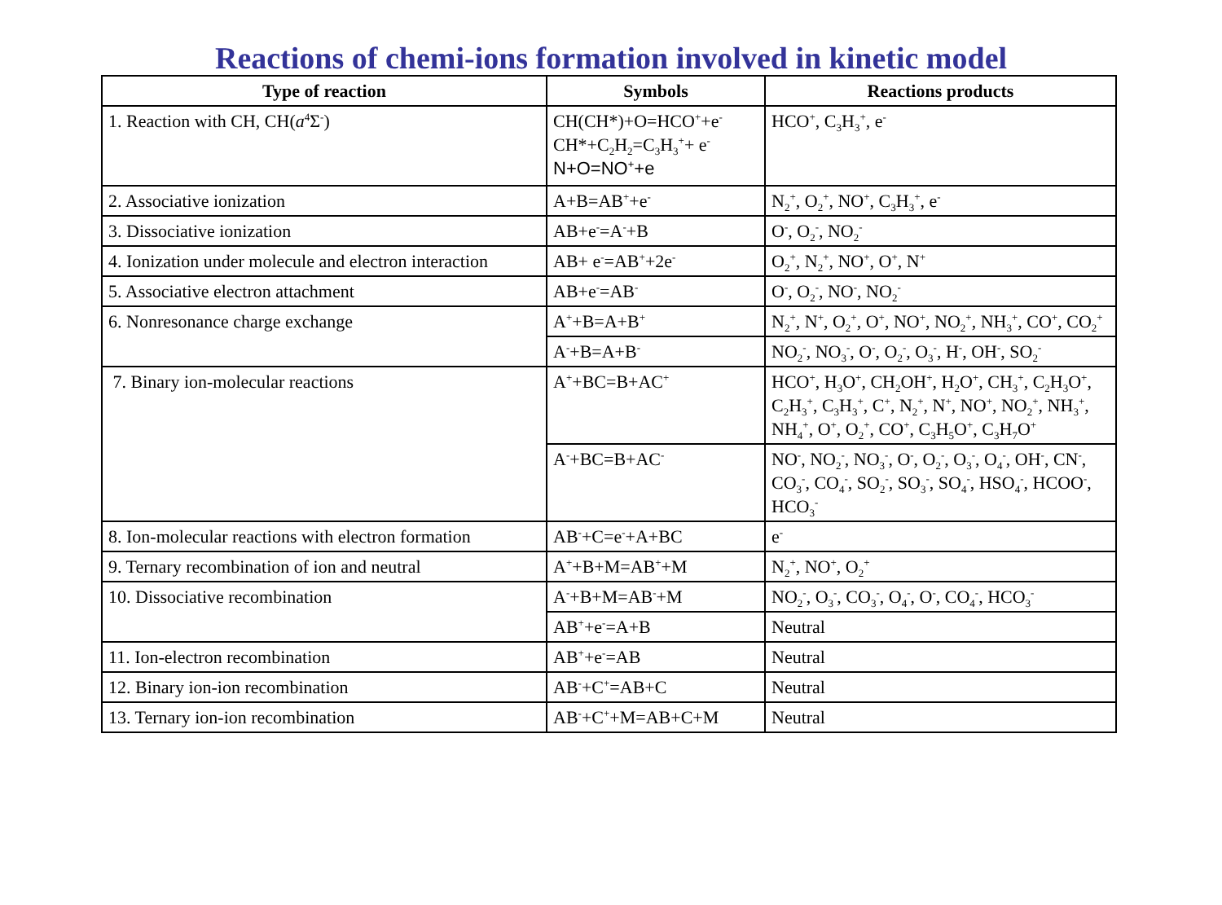Reactions of chemi-ions formation involved in kinetic model
| Type of reaction | Symbols | Reactions products |
| --- | --- | --- |
| 1. Reaction with CH, CH( a<sup>4</sup>Σ<sup>-</sup>) | CH(CH*)+O=HCO<sup>+</sup>+e<sup>-</sup> CH*+C<sub>2</sub>H<sub>2</sub>=C<sub>3</sub>H<sub>3</sub><sup>+</sup>+ e<sup>-</sup> N+O=NO<sup>+</sup>+e | HCO<sup>+</sup>, C<sub>3</sub>H<sub>3</sub><sup>+</sup>, e<sup>-</sup> |
| 2. Associative ionization | A+B=AB<sup>+</sup>+e<sup>-</sup> | N<sub>2</sub><sup>+</sup>, O<sub>2</sub><sup>+</sup>, NO<sup>+</sup>, C<sub>3</sub>H<sub>3</sub><sup>+</sup>, e<sup>-</sup> |
| 3. Dissociative ionization | AB+e<sup>-</sup>=A<sup>-</sup>+B | O<sup>-</sup>, O<sub>2</sub><sup>-</sup>, NO<sub>2</sub><sup>-</sup> |
| 4. Ionization under molecule and electron interaction | AB+ e<sup>-</sup>=AB<sup>+</sup>+2e<sup>-</sup> | O<sub>2</sub><sup>+</sup>, N<sub>2</sub><sup>+</sup>, NO<sup>+</sup>, O<sup>+</sup>, N<sup>+</sup> |
| 5. Associative electron attachment | AB+e<sup>-</sup>=AB<sup>-</sup> | O<sup>-</sup>, O<sub>2</sub><sup>-</sup>, NO<sup>-</sup>, NO<sub>2</sub><sup>-</sup> |
| 6. Nonresonance charge exchange | A<sup>+</sup>+B=A+B<sup>+</sup> | N<sub>2</sub><sup>+</sup>, N<sup>+</sup>, O<sub>2</sub><sup>+</sup>, O<sup>+</sup>, NO<sup>+</sup>, NO<sub>2</sub><sup>+</sup>, NH<sub>3</sub><sup>+</sup>, CO<sup>+</sup>, CO<sub>2</sub><sup>+</sup> |
| | A<sup>-</sup>+B=A+B<sup>-</sup> | NO<sub>2</sub><sup>-</sup>, NO<sub>3</sub><sup>-</sup>, O<sup>-</sup>, O<sub>2</sub><sup>-</sup>, O<sub>3</sub><sup>-</sup>, H<sup>-</sup>, OH<sup>-</sup>, SO<sub>2</sub><sup>-</sup> |
| 7. Binary ion-molecular reactions | A<sup>+</sup>+BC=B+AC<sup>+</sup> | HCO<sup>+</sup>, H<sub>3</sub>O<sup>+</sup>, CH<sub>2</sub>OH<sup>+</sup>, H<sub>2</sub>O<sup>+</sup>, CH<sub>3</sub><sup>+</sup>, C<sub>2</sub>H<sub>3</sub>O<sup>+</sup>, C<sub>2</sub>H<sub>3</sub><sup>+</sup>, C<sub>3</sub>H<sub>3</sub><sup>+</sup>, C<sup>+</sup>, N<sub>2</sub><sup>+</sup>, N<sup>+</sup>, NO<sup>+</sup>, NO<sub>2</sub><sup>+</sup>, NH<sub>3</sub><sup>+</sup>, NH<sub>4</sub><sup>+</sup>, O<sup>+</sup>, O<sub>2</sub><sup>+</sup>, CO<sup>+</sup>, C<sub>3</sub>H<sub>5</sub>O<sup>+</sup>, C<sub>3</sub>H<sub>7</sub>O<sup>+</sup> |
| | A<sup>-</sup>+BC=B+AC<sup>-</sup> | NO<sup>-</sup>, NO<sub>2</sub><sup>-</sup>, NO<sub>3</sub><sup>-</sup>, O<sup>-</sup>, O<sub>2</sub><sup>-</sup>, O<sub>3</sub><sup>-</sup>, O<sub>4</sub><sup>-</sup>, OH<sup>-</sup>, CN<sup>-</sup>, CO<sub>3</sub><sup>-</sup>, CO<sub>4</sub><sup>-</sup>, SO<sub>2</sub><sup>-</sup>, SO<sub>3</sub><sup>-</sup>, SO<sub>4</sub><sup>-</sup>, HSO<sub>4</sub><sup>-</sup>, HCOO<sup>-</sup>, HCO<sub>3</sub><sup>-</sup> |
| 8. Ion-molecular reactions with electron formation | AB<sup>-</sup>+C=e<sup>-</sup>+A+BC | e<sup>-</sup> |
| 9. Ternary recombination of ion and neutral | A<sup>+</sup>+B+M=AB<sup>+</sup>+M | N<sub>2</sub><sup>+</sup>, NO<sup>+</sup>, O<sub>2</sub><sup>+</sup> |
| 10. Dissociative recombination | A<sup>-</sup>+B+M=AB<sup>-</sup>+M | NO<sub>2</sub><sup>-</sup>, O<sub>3</sub><sup>-</sup>, CO<sub>3</sub><sup>-</sup>, O<sub>4</sub><sup>-</sup>, O<sup>-</sup>, CO<sub>4</sub><sup>-</sup>, HCO<sub>3</sub><sup>-</sup> |
| | AB<sup>+</sup>+e<sup>-</sup>=A+B | Neutral |
| 11. Ion-electron recombination | AB<sup>+</sup>+e<sup>-</sup>=AB | Neutral |
| 12. Binary ion-ion recombination | AB<sup>-</sup>+C<sup>+</sup>=AB+C | Neutral |
| 13. Ternary ion-ion recombination | AB<sup>-</sup>+C<sup>+</sup>+M=AB+C+M | Neutral |